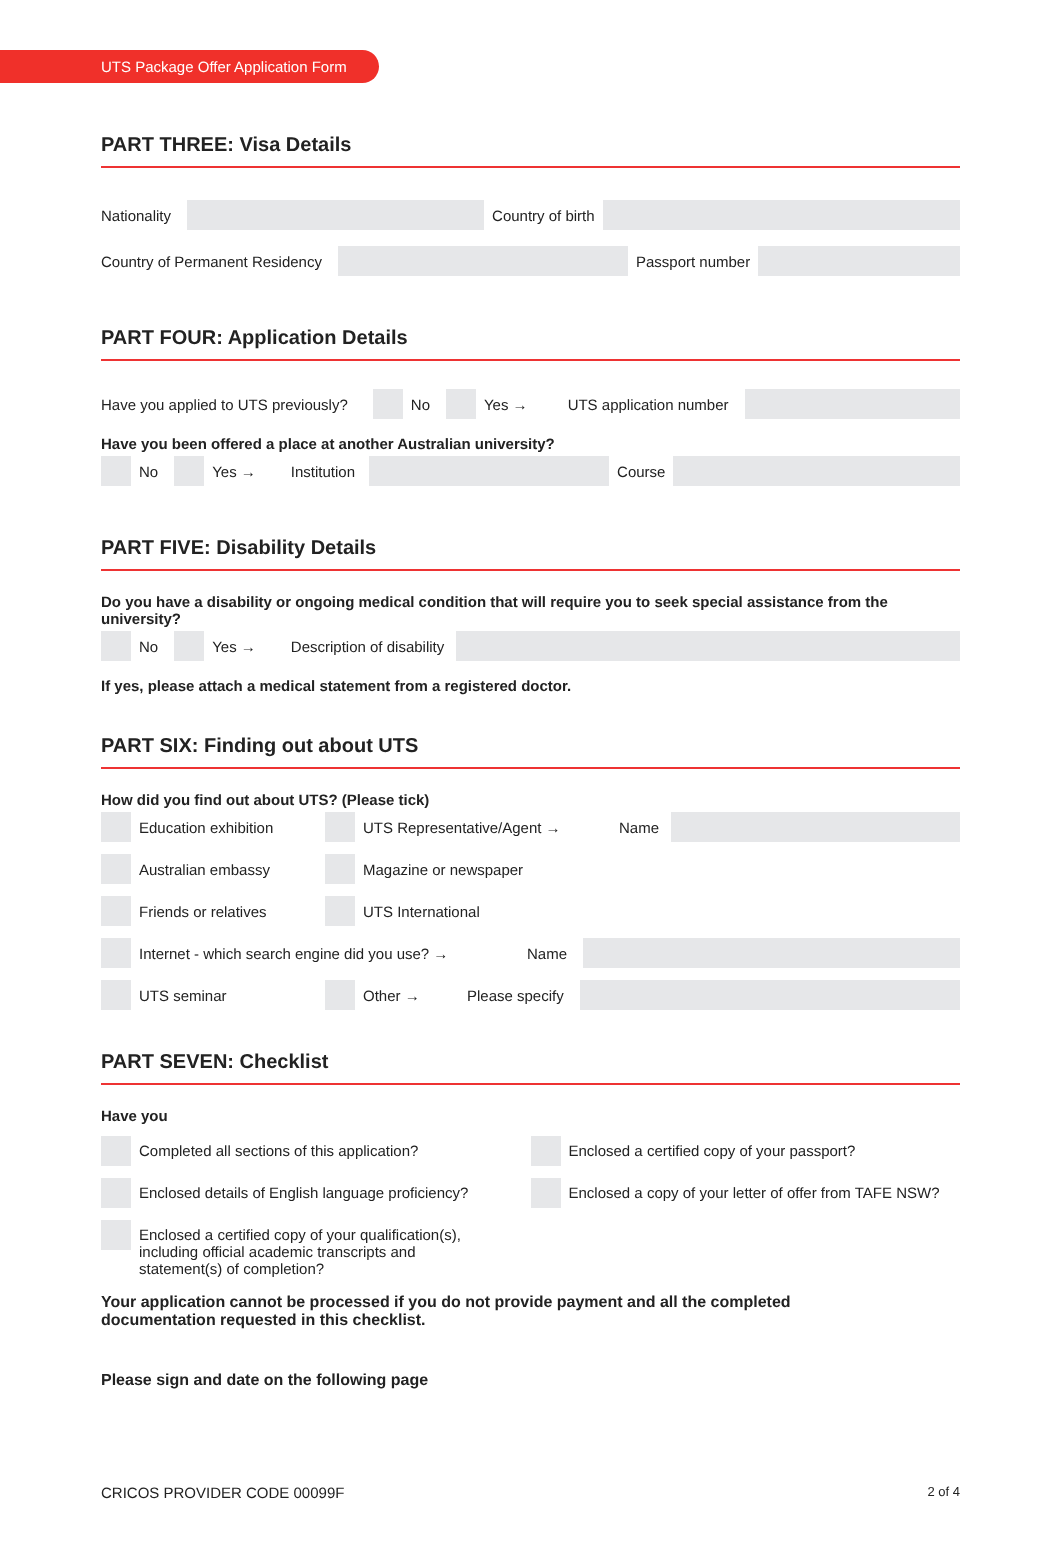UTS Package Offer Application Form
PART THREE: Visa Details
Nationality
Country of birth
Country of Permanent Residency
Passport number
PART FOUR: Application Details
Have you applied to UTS previously?
No
Yes → UTS application number
Have you been offered a place at another Australian university?
No
Yes → Institution
Course
PART FIVE: Disability Details
Do you have a disability or ongoing medical condition that will require you to seek special assistance from the university?
No
Yes → Description of disability
If yes, please attach a medical statement from a registered doctor.
PART SIX: Finding out about UTS
How did you find out about UTS? (Please tick)
Education exhibition UTS Representative/Agent → Name
Australian embassy
Magazine or newspaper
Friends or relatives
UTS International
Internet - which search engine did you use? → Name
UTS seminar Other → Please specify
PART SEVEN: Checklist
Have you
Completed all sections of this application?
Enclosed details of English language proficiency?
Enclosed a certified copy of your qualification(s),
including official academic transcripts and
statement(s) of completion?
Enclosed a certified copy of your passport?
Enclosed a copy of your letter of offer from TAFE NSW?
Your application cannot be processed if you do not provide payment and all the completed
documentation requested in this checklist.
Please sign and date on the following page
CRICOS PROVIDER CODE 00099F 2 of 4